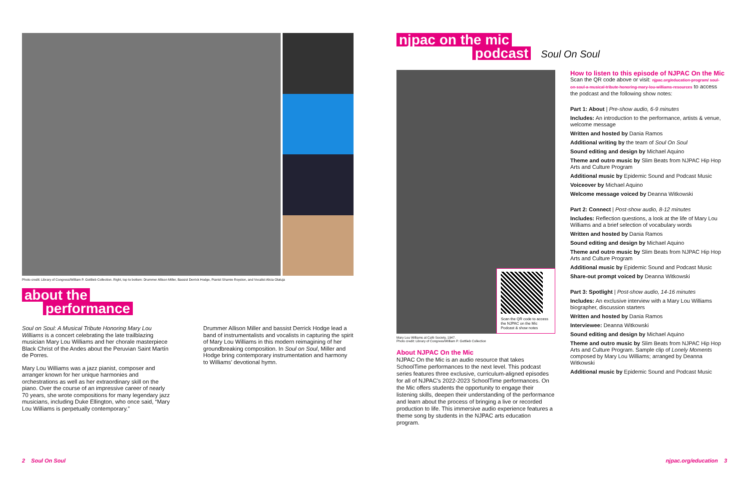Photo credit: Library of Congress/William P. Gottlieb Collection. Right, top to bottom: Drummer Allison Miller, Bassist Derrick Hodge, Pianist Shamie Royston, and Vocalist Alicia Olatuja
about the
performance
Soul on Soul: A Musical Tribute Honoring Mary Lou Williams is a concert celebrating the late trailblazing musician Mary Lou Williams and her chorale masterpiece Black Christ of the Andes about the Peruvian Saint Martín de Porres.
Mary Lou Williams was a jazz pianist, composer and arranger known for her unique harmonies and orchestrations as well as her extraordinary skill on the piano. Over the course of an impressive career of nearly 70 years, she wrote compositions for many legendary jazz musicians, including Duke Ellington, who once said, “Mary Lou Williams is perpetually contemporary.”
Drummer Allison Miller and bassist Derrick Hodge lead a band of instrumentalists and vocalists in capturing the spirit of Mary Lou Williams in this modern reimagining of her groundbreaking composition. In Soul on Soul, Miller and Hodge bring contemporary instrumentation and harmony to Williams’ devotional hymn.
2 Soul On Soul
njpac on the mic
podcast
Soul On Soul
Scan the QR code to access the NJPAC on the Mic Podcast & show notes
Mary Lou Williams at Café Society, 1947.
Photo credit: Library of Congress/William P. Gottlieb Collection
About NJPAC On the Mic
NJPAC On the Mic is an audio resource that takes SchoolTime performances to the next level. This podcast series features three exclusive, curriculum-aligned episodes for all of NJPAC’s 2022-2023 SchoolTime performances. On the Mic offers students the opportunity to engage their listening skills, deepen their understanding of the performance and learn about the process of bringing a live or recorded production to life. This immersive audio experience features a theme song by students in the NJPAC arts education program.
How to listen to this episode of NJPAC On the Mic
Scan the QR code above or visit: njpac.org/education-program/ soul-on-soul-a-musical-tribute-honoring-mary-lou-williams-resources to access the podcast and the following show notes:
Part 1: About | Pre-show audio, 6-9 minutes
Includes: An introduction to the performance, artists & venue, welcome message
Written and hosted by Dania Ramos
Additional writing by the team of Soul On Soul
Sound editing and design by Michael Aquino
Theme and outro music by Slim Beats from NJPAC Hip Hop Arts and Culture Program
Additional music by Epidemic Sound and Podcast Music
Voiceover by Michael Aquino
Welcome message voiced by Deanna Witkowski
Part 2: Connect | Post-show audio, 8-12 minutes
Includes: Reflection questions, a look at the life of Mary Lou Williams and a brief selection of vocabulary words
Written and hosted by Dania Ramos
Sound editing and design by Michael Aquino
Theme and outro music by Slim Beats from NJPAC Hip Hop Arts and Culture Program
Additional music by Epidemic Sound and Podcast Music
Share-out prompt voiced by Deanna Witkowski
Part 3: Spotlight | Post-show audio, 14-16 minutes
Includes: An exclusive interview with a Mary Lou Williams biographer, discussion starters
Written and hosted by Dania Ramos
Interviewee: Deanna Witkowski
Sound editing and design by Michael Aquino
Theme and outro music by Slim Beats from NJPAC Hip Hop Arts and Culture Program. Sample clip of Lonely Moments composed by Mary Lou Williams; arranged by Deanna Witkowski
Additional music by Epidemic Sound and Podcast Music
njpac.org/education 3